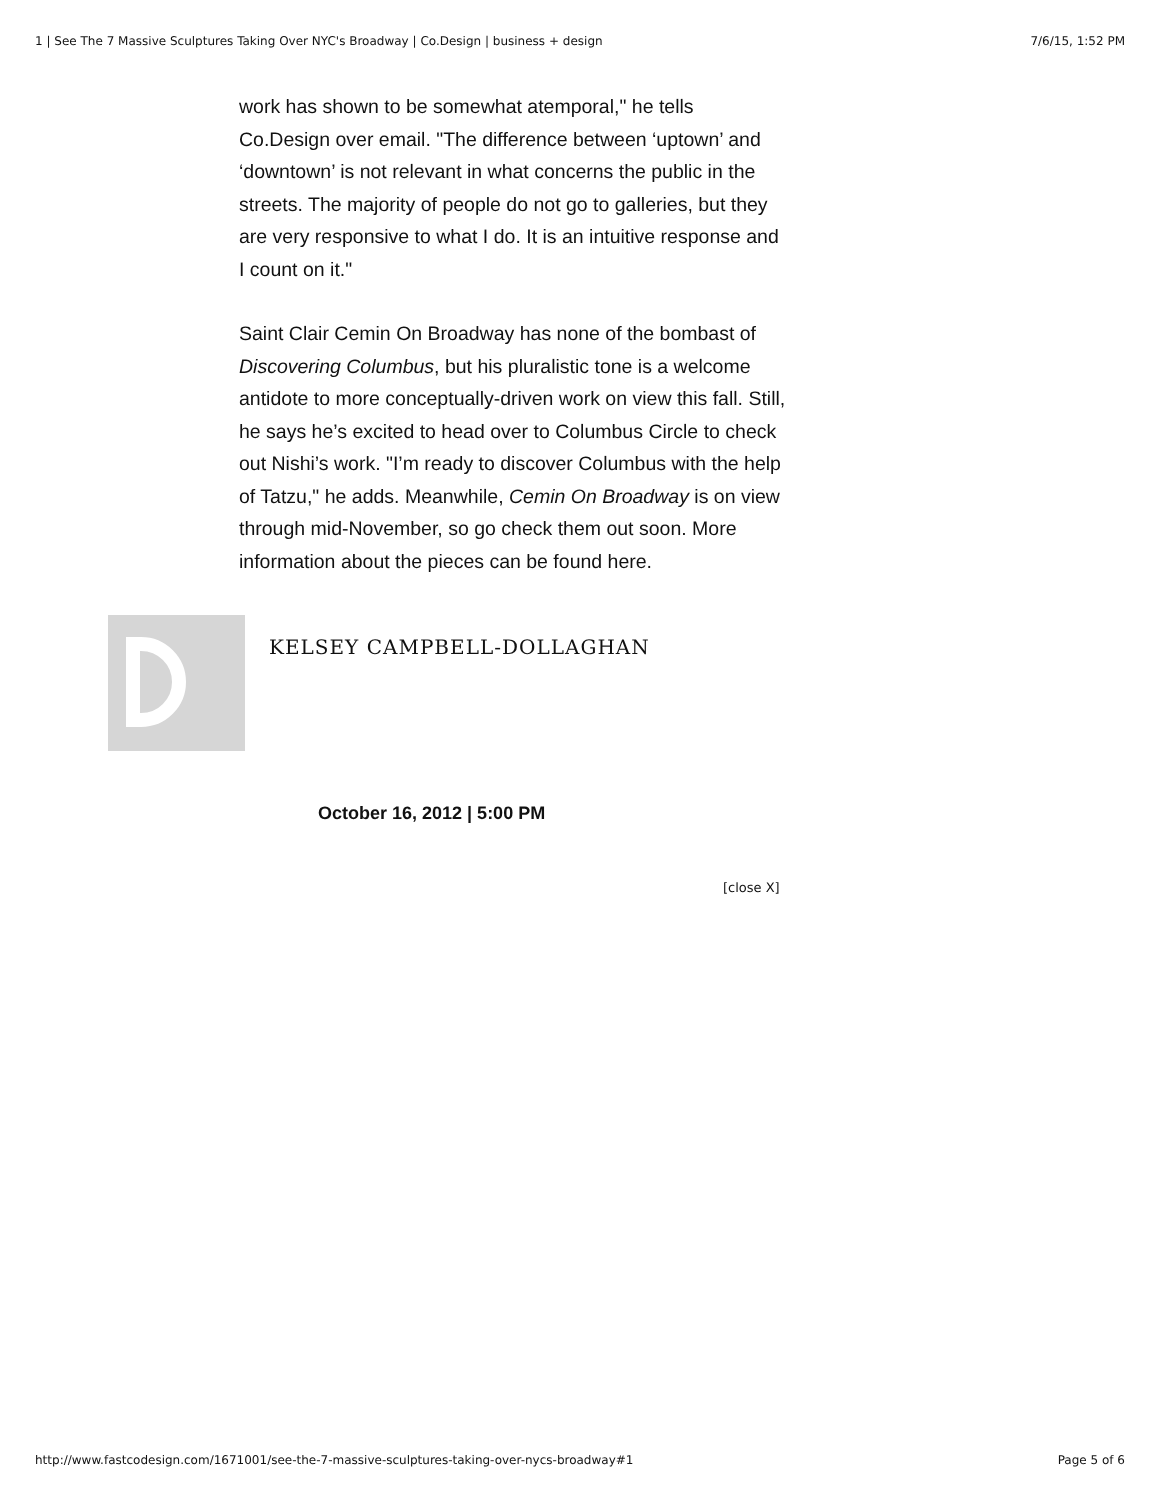1 | See The 7 Massive Sculptures Taking Over NYC's Broadway | Co.Design | business + design 7/6/15, 1:52 PM
work has shown to be somewhat atemporal," he tells Co.Design over email. "The difference between ‘uptown’ and ‘downtown’ is not relevant in what concerns the public in the streets. The majority of people do not go to galleries, but they are very responsive to what I do. It is an intuitive response and I count on it."
Saint Clair Cemin On Broadway has none of the bombast of Discovering Columbus, but his pluralistic tone is a welcome antidote to more conceptually-driven work on view this fall. Still, he says he’s excited to head over to Columbus Circle to check out Nishi’s work. "I’m ready to discover Columbus with the help of Tatzu," he adds. Meanwhile, Cemin On Broadway is on view through mid-November, so go check them out soon. More information about the pieces can be found here.
KELSEY CAMPBELL-DOLLAGHAN
October 16, 2012 | 5:00 PM
[close X]
http://www.fastcodesign.com/1671001/see-the-7-massive-sculptures-taking-over-nycs-broadway#1 Page 5 of 6